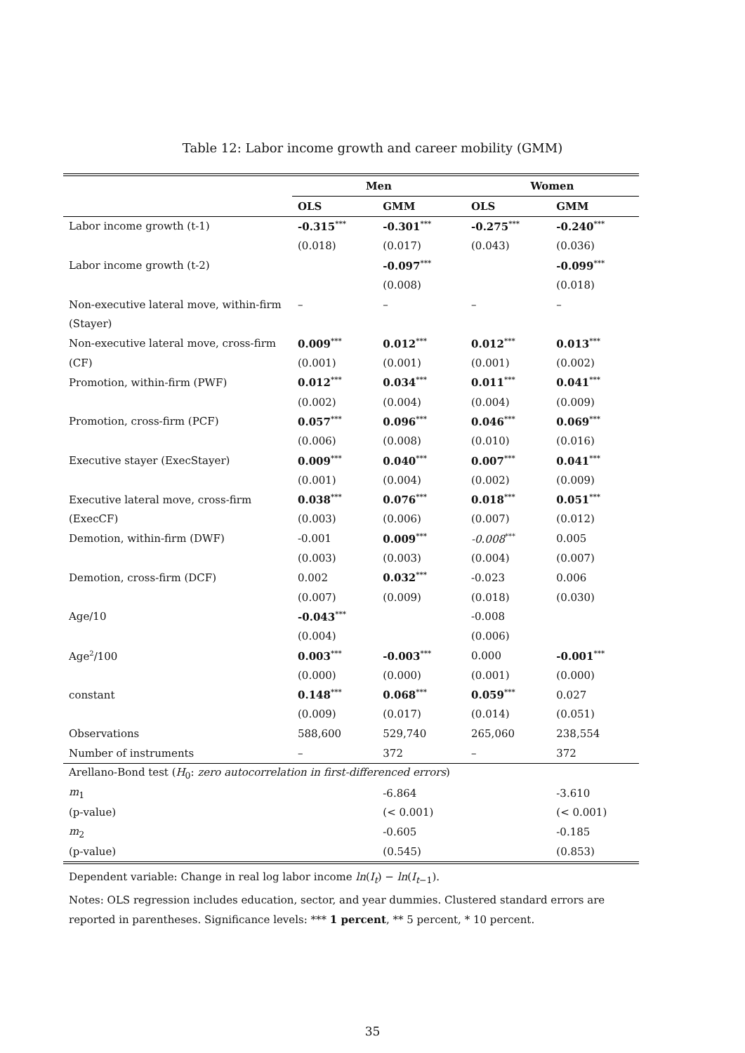Table 12: Labor income growth and career mobility (GMM)
| | Men | | Women | |
| | OLS | GMM | OLS | GMM |
| Labor income growth (t-1) | -0.315<sup>***</sup> | -0.301<sup>***</sup> | -0.275<sup>***</sup> | -0.240<sup>***</sup> |
| | (0.018) | (0.017) | (0.043) | (0.036) |
| Labor income growth (t-2) | | -0.097<sup>***</sup> | | -0.099<sup>***</sup> |
| | | (0.008) | | (0.018) |
| Non-executive lateral move, within-firm | – | – | – | – |
| (Stayer) | | | | |
| Non-executive lateral move, cross-firm | 0.009<sup>***</sup> | 0.012<sup>***</sup> | 0.012<sup>***</sup> | 0.013<sup>***</sup> |
| (CF) | (0.001) | (0.001) | (0.001) | (0.002) |
| Promotion, within-firm (PWF) | 0.012<sup>***</sup> | 0.034<sup>***</sup> | 0.011<sup>***</sup> | 0.041<sup>***</sup> |
| | (0.002) | (0.004) | (0.004) | (0.009) |
| Promotion, cross-firm (PCF) | 0.057<sup>***</sup> | 0.096<sup>***</sup> | 0.046<sup>***</sup> | 0.069<sup>***</sup> |
| | (0.006) | (0.008) | (0.010) | (0.016) |
| Executive stayer (ExecStayer) | 0.009<sup>***</sup> | 0.040<sup>***</sup> | 0.007<sup>***</sup> | 0.041<sup>***</sup> |
| | (0.001) | (0.004) | (0.002) | (0.009) |
| Executive lateral move, cross-firm | 0.038<sup>***</sup> | 0.076<sup>***</sup> | 0.018<sup>***</sup> | 0.051<sup>***</sup> |
| (ExecCF) | (0.003) | (0.006) | (0.007) | (0.012) |
| Demotion, within-firm (DWF) | -0.001 | 0.009<sup>***</sup> | -0.008<sup>***</sup> | 0.005 |
| | (0.003) | (0.003) | (0.004) | (0.007) |
| Demotion, cross-firm (DCF) | 0.002 | 0.032<sup>***</sup> | -0.023 | 0.006 |
| | (0.007) | (0.009) | (0.018) | (0.030) |
| Age/10 | -0.043<sup>***</sup> | | -0.008 | |
| | (0.004) | | (0.006) | |
| Age<sup>2</sup>/100 | 0.003<sup>***</sup> | -0.003<sup>***</sup> | 0.000 | -0.001<sup>***</sup> |
| | (0.000) | (0.000) | (0.001) | (0.000) |
| constant | 0.148<sup>***</sup> | 0.068<sup>***</sup> | 0.059<sup>***</sup> | 0.027 |
| | (0.009) | (0.017) | (0.014) | (0.051) |
| Observations | 588,600 | 529,740 | 265,060 | 238,554 |
| Number of instruments | – | 372 | – | 372 |
| Arellano-Bond test ( H<sub>0</sub>: zero autocorrelation in first-differenced errors ) | | | | |
| m<sub>1</sub> | | -6.864 | | -3.610 |
| (p-value) | | (< 0.001) | | (< 0.001) |
| m<sub>2</sub> | | -0.605 | | -0.185 |
| (p-value) | | (0.545) | | (0.853) |
Dependent variable: Change in real log labor income ln(I<sub>t</sub>) − ln(I<sub>t−1</sub>).
Notes: OLS regression includes education, sector, and year dummies. Clustered standard errors are reported in parentheses. Significance levels: *** 1 percent, ** 5 percent, * 10 percent.
35